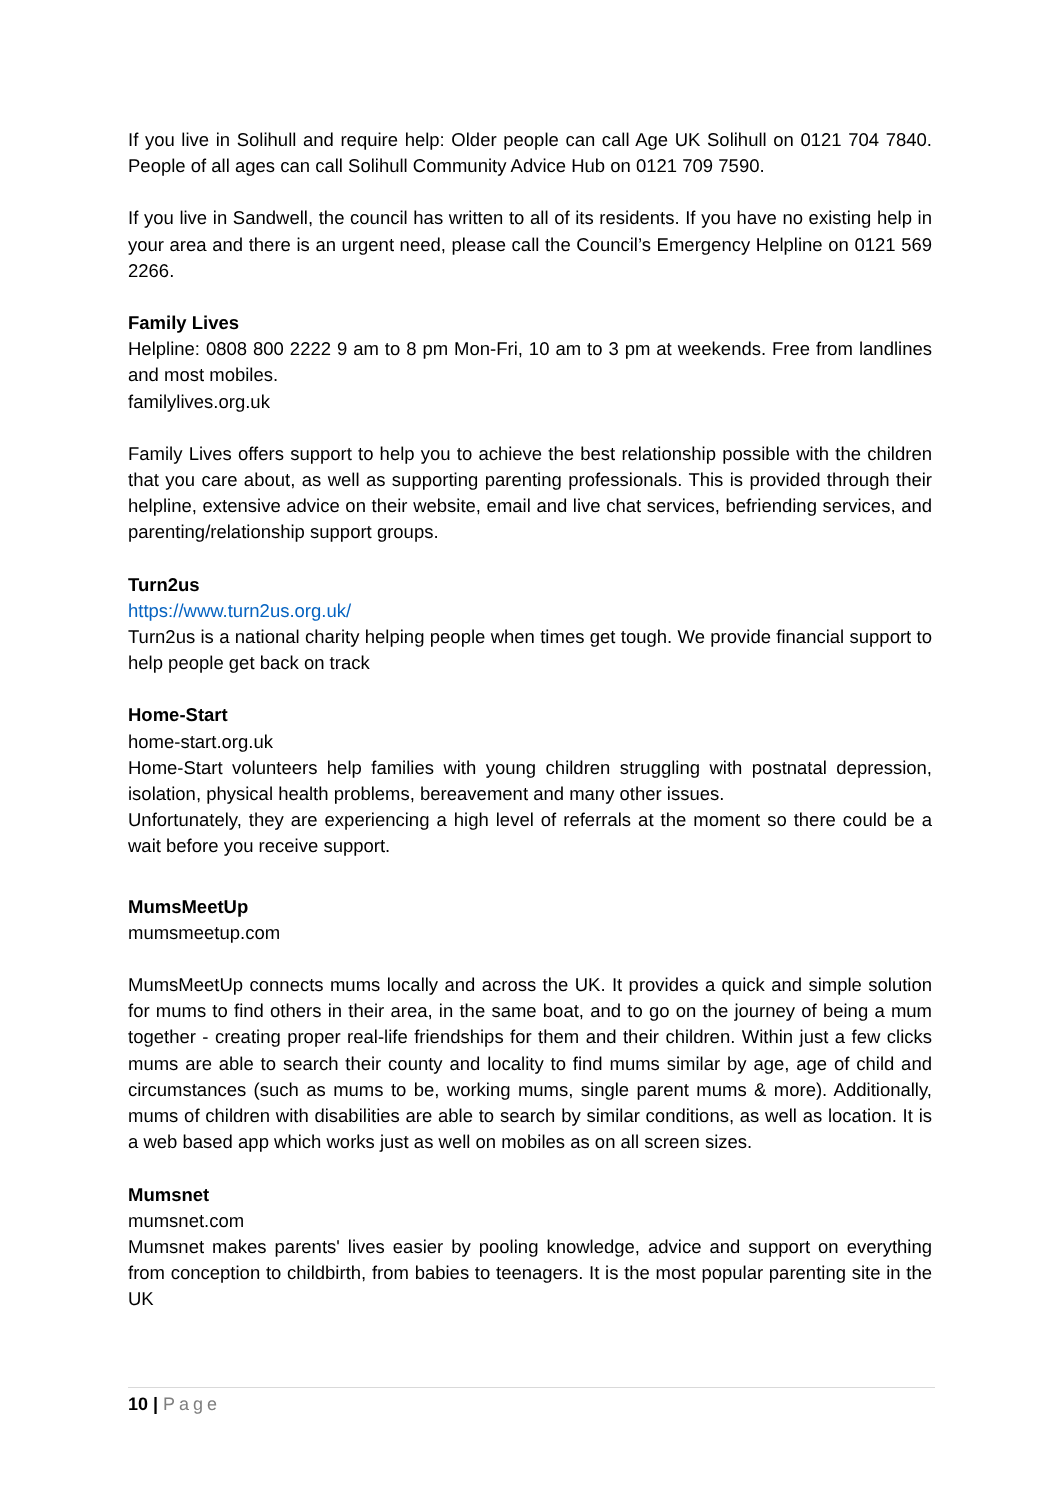If you live in Solihull and require help: Older people can call Age UK Solihull on 0121 704 7840. People of all ages can call Solihull Community Advice Hub on 0121 709 7590.
If you live in Sandwell, the council has written to all of its residents. If you have no existing help in your area and there is an urgent need, please call the Council’s Emergency Helpline on 0121 569 2266.
Family Lives
Helpline: 0808 800 2222 9 am to 8 pm Mon-Fri, 10 am to 3 pm at weekends. Free from landlines and most mobiles.
familylives.org.uk
Family Lives offers support to help you to achieve the best relationship possible with the children that you care about, as well as supporting parenting professionals. This is provided through their helpline, extensive advice on their website, email and live chat services, befriending services, and parenting/relationship support groups.
Turn2us
https://www.turn2us.org.uk/
Turn2us is a national charity helping people when times get tough. We provide financial support to help people get back on track
Home-Start
home-start.org.uk
Home-Start volunteers help families with young children struggling with postnatal depression, isolation, physical health problems, bereavement and many other issues.
Unfortunately, they are experiencing a high level of referrals at the moment so there could be a wait before you receive support.
MumsMeetUp
mumsmeetup.com
MumsMeetUp connects mums locally and across the UK. It provides a quick and simple solution for mums to find others in their area, in the same boat, and to go on the journey of being a mum together - creating proper real-life friendships for them and their children. Within just a few clicks mums are able to search their county and locality to find mums similar by age, age of child and circumstances (such as mums to be, working mums, single parent mums & more). Additionally, mums of children with disabilities are able to search by similar conditions, as well as location. It is a web based app which works just as well on mobiles as on all screen sizes.
Mumsnet
mumsnet.com
Mumsnet makes parents' lives easier by pooling knowledge, advice and support on everything from conception to childbirth, from babies to teenagers. It is the most popular parenting site in the UK
10 | Page